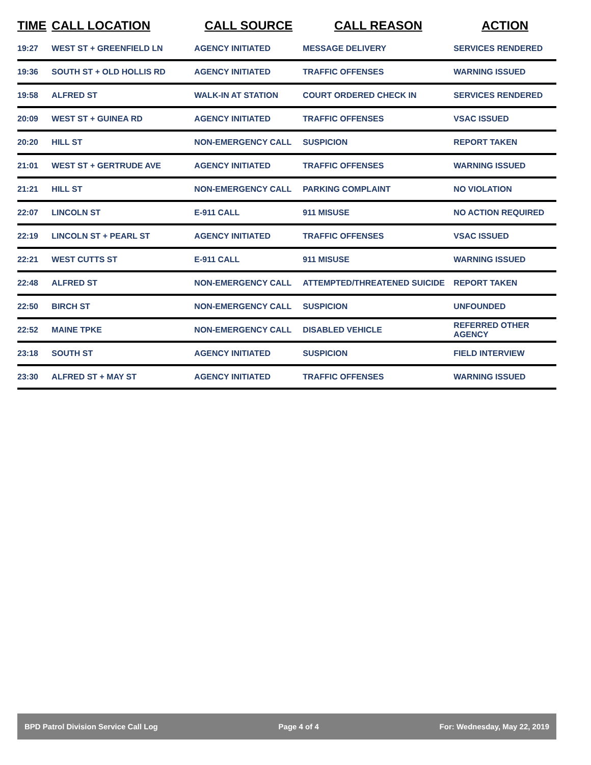| TIME | CALL LOCATION | CALL SOURCE | CALL REASON | ACTION |
| --- | --- | --- | --- | --- |
| 19:27 | WEST ST + GREENFIELD LN | AGENCY INITIATED | MESSAGE DELIVERY | SERVICES RENDERED |
| 19:36 | SOUTH ST + OLD HOLLIS RD | AGENCY INITIATED | TRAFFIC OFFENSES | WARNING ISSUED |
| 19:58 | ALFRED ST | WALK-IN AT STATION | COURT ORDERED CHECK IN | SERVICES RENDERED |
| 20:09 | WEST ST + GUINEA RD | AGENCY INITIATED | TRAFFIC OFFENSES | VSAC ISSUED |
| 20:20 | HILL ST | NON-EMERGENCY CALL | SUSPICION | REPORT TAKEN |
| 21:01 | WEST ST + GERTRUDE AVE | AGENCY INITIATED | TRAFFIC OFFENSES | WARNING ISSUED |
| 21:21 | HILL ST | NON-EMERGENCY CALL | PARKING COMPLAINT | NO VIOLATION |
| 22:07 | LINCOLN ST | E-911 CALL | 911 MISUSE | NO ACTION REQUIRED |
| 22:19 | LINCOLN ST + PEARL ST | AGENCY INITIATED | TRAFFIC OFFENSES | VSAC ISSUED |
| 22:21 | WEST CUTTS ST | E-911 CALL | 911 MISUSE | WARNING ISSUED |
| 22:48 | ALFRED ST | NON-EMERGENCY CALL | ATTEMPTED/THREATENED SUICIDE | REPORT TAKEN |
| 22:50 | BIRCH ST | NON-EMERGENCY CALL | SUSPICION | UNFOUNDED |
| 22:52 | MAINE TPKE | NON-EMERGENCY CALL | DISABLED VEHICLE | REFERRED OTHER AGENCY |
| 23:18 | SOUTH ST | AGENCY INITIATED | SUSPICION | FIELD INTERVIEW |
| 23:30 | ALFRED ST + MAY ST | AGENCY INITIATED | TRAFFIC OFFENSES | WARNING ISSUED |
BPD Patrol Division Service Call Log Page 4 of 4 For: Wednesday, May 22, 2019